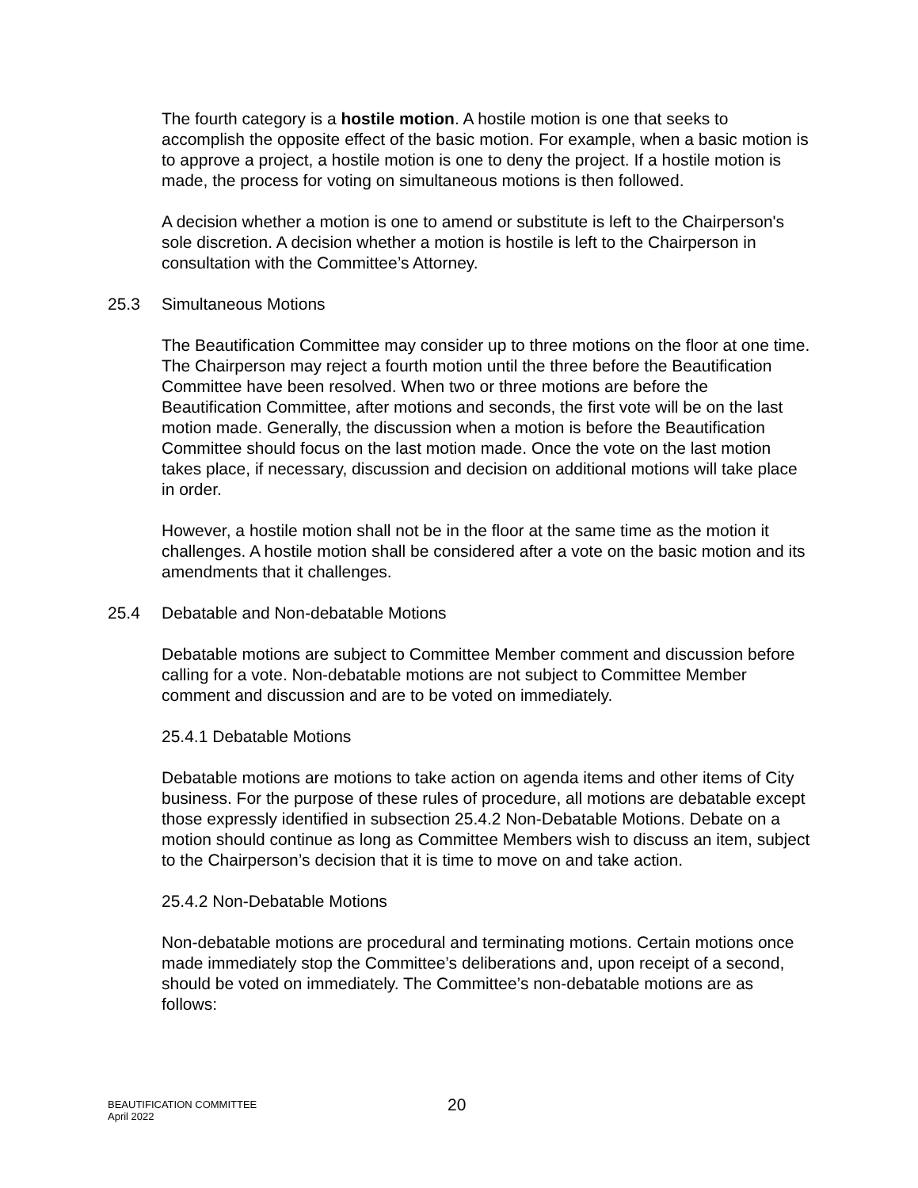The fourth category is a hostile motion. A hostile motion is one that seeks to accomplish the opposite effect of the basic motion. For example, when a basic motion is to approve a project, a hostile motion is one to deny the project. If a hostile motion is made, the process for voting on simultaneous motions is then followed.
A decision whether a motion is one to amend or substitute is left to the Chairperson's sole discretion. A decision whether a motion is hostile is left to the Chairperson in consultation with the Committee’s Attorney.
25.3 Simultaneous Motions
The Beautification Committee may consider up to three motions on the floor at one time. The Chairperson may reject a fourth motion until the three before the Beautification Committee have been resolved. When two or three motions are before the Beautification Committee, after motions and seconds, the first vote will be on the last motion made. Generally, the discussion when a motion is before the Beautification Committee should focus on the last motion made. Once the vote on the last motion takes place, if necessary, discussion and decision on additional motions will take place in order.
However, a hostile motion shall not be in the floor at the same time as the motion it challenges. A hostile motion shall be considered after a vote on the basic motion and its amendments that it challenges.
25.4 Debatable and Non-debatable Motions
Debatable motions are subject to Committee Member comment and discussion before calling for a vote. Non-debatable motions are not subject to Committee Member comment and discussion and are to be voted on immediately.
25.4.1 Debatable Motions
Debatable motions are motions to take action on agenda items and other items of City business. For the purpose of these rules of procedure, all motions are debatable except those expressly identified in subsection 25.4.2 Non-Debatable Motions. Debate on a motion should continue as long as Committee Members wish to discuss an item, subject to the Chairperson’s decision that it is time to move on and take action.
25.4.2 Non-Debatable Motions
Non-debatable motions are procedural and terminating motions. Certain motions once made immediately stop the Committee’s deliberations and, upon receipt of a second, should be voted on immediately. The Committee’s non-debatable motions are as follows:
BEAUTIFICATION COMMITTEE
April 2022
20